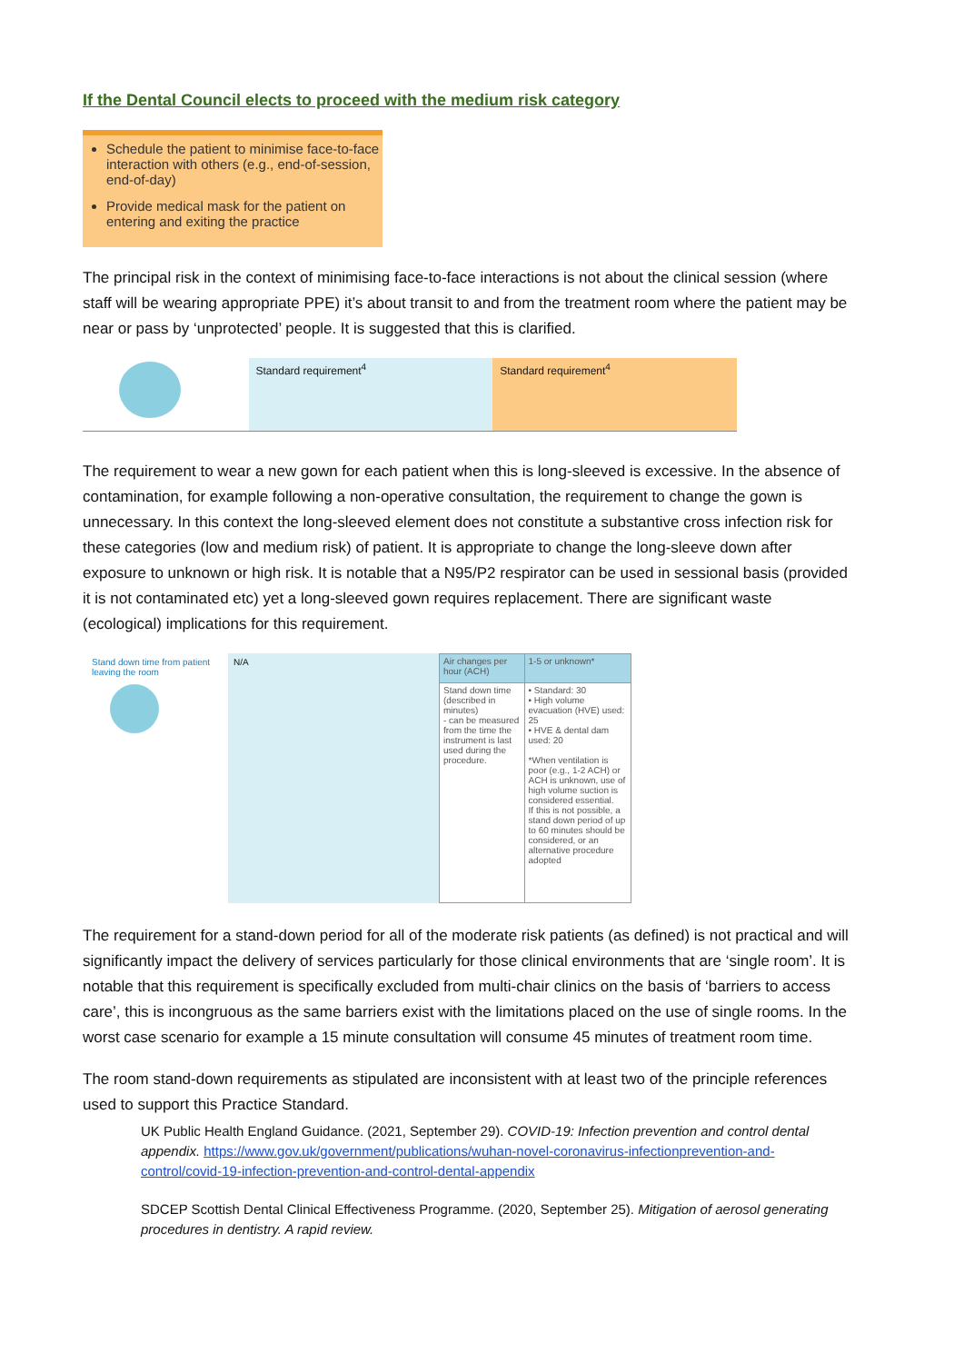If the Dental Council elects to proceed with the medium risk category
Schedule the patient to minimise face-to-face interaction with others (e.g., end-of-session, end-of-day)
Provide medical mask for the patient on entering and exiting the practice
The principal risk in the context of minimising face-to-face interactions is not about the clinical session (where staff will be wearing appropriate PPE) it’s about transit to and from the treatment room where the patient may be near or pass by ‘unprotected’ people. It is suggested that this is clarified.
Standard requirement<sup>4</sup> Standard requirement<sup>4</sup>
The requirement to wear a new gown for each patient when this is long-sleeved is excessive. In the absence of contamination, for example following a non-operative consultation, the requirement to change the gown is unnecessary. In this context the long-sleeved element does not constitute a substantive cross infection risk for these categories (low and medium risk) of patient. It is appropriate to change the long-sleeve down after exposure to unknown or high risk. It is notable that a N95/P2 respirator can be used in sessional basis (provided it is not contaminated etc) yet a long-sleeved gown requires replacement. There are significant waste (ecological) implications for this requirement.
Stand down time from patient leaving the room
N/A
| Air changes per hour (ACH) | 1-5 or unknown* |
| Stand down time (described in minutes) - can be measured from the time the instrument is last used during the procedure. | • Standard: 30 • High volume evacuation (HVE) used: 25 • HVE & dental dam used: 20 *When ventilation is poor (e.g., 1-2 ACH) or ACH is unknown, use of high volume suction is considered essential. If this is not possible, a stand down period of up to 60 minutes should be considered, or an alternative procedure adopted |
The requirement for a stand-down period for all of the moderate risk patients (as defined) is not practical and will significantly impact the delivery of services particularly for those clinical environments that are ‘single room’. It is notable that this requirement is specifically excluded from multi-chair clinics on the basis of ‘barriers to access care’, this is incongruous as the same barriers exist with the limitations placed on the use of single rooms. In the worst case scenario for example a 15 minute consultation will consume 45 minutes of treatment room time.
The room stand-down requirements as stipulated are inconsistent with at least two of the principle references used to support this Practice Standard.
UK Public Health England Guidance. (2021, September 29). COVID-19: Infection prevention and control dental appendix. https://www.gov.uk/government/publications/wuhan-novel-coronavirus-infectionprevention-and-control/covid-19-infection-prevention-and-control-dental-appendix
SDCEP Scottish Dental Clinical Effectiveness Programme. (2020, September 25). Mitigation of aerosol generating procedures in dentistry. A rapid review.